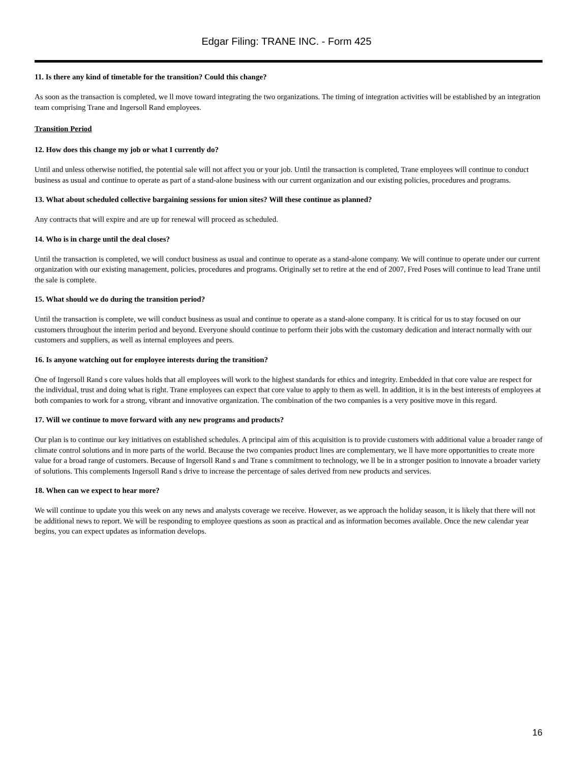Edgar Filing: TRANE INC. - Form 425
11. Is there any kind of timetable for the transition? Could this change?
As soon as the transaction is completed, we ll move toward integrating the two organizations. The timing of integration activities will be established by an integration team comprising Trane and Ingersoll Rand employees.
Transition Period
12. How does this change my job or what I currently do?
Until and unless otherwise notified, the potential sale will not affect you or your job. Until the transaction is completed, Trane employees will continue to conduct business as usual and continue to operate as part of a stand-alone business with our current organization and our existing policies, procedures and programs.
13. What about scheduled collective bargaining sessions for union sites? Will these continue as planned?
Any contracts that will expire and are up for renewal will proceed as scheduled.
14. Who is in charge until the deal closes?
Until the transaction is completed, we will conduct business as usual and continue to operate as a stand-alone company. We will continue to operate under our current organization with our existing management, policies, procedures and programs. Originally set to retire at the end of 2007, Fred Poses will continue to lead Trane until the sale is complete.
15. What should we do during the transition period?
Until the transaction is complete, we will conduct business as usual and continue to operate as a stand-alone company. It is critical for us to stay focused on our customers throughout the interim period and beyond. Everyone should continue to perform their jobs with the customary dedication and interact normally with our customers and suppliers, as well as internal employees and peers.
16. Is anyone watching out for employee interests during the transition?
One of Ingersoll Rand s core values holds that all employees will work to the highest standards for ethics and integrity. Embedded in that core value are respect for the individual, trust and doing what is right. Trane employees can expect that core value to apply to them as well. In addition, it is in the best interests of employees at both companies to work for a strong, vibrant and innovative organization. The combination of the two companies is a very positive move in this regard.
17. Will we continue to move forward with any new programs and products?
Our plan is to continue our key initiatives on established schedules. A principal aim of this acquisition is to provide customers with additional value a broader range of climate control solutions and in more parts of the world. Because the two companies product lines are complementary, we ll have more opportunities to create more value for a broad range of customers. Because of Ingersoll Rand s and Trane s commitment to technology, we ll be in a stronger position to innovate a broader variety of solutions. This complements Ingersoll Rand s drive to increase the percentage of sales derived from new products and services.
18. When can we expect to hear more?
We will continue to update you this week on any news and analysts coverage we receive. However, as we approach the holiday season, it is likely that there will not be additional news to report. We will be responding to employee questions as soon as practical and as information becomes available. Once the new calendar year begins, you can expect updates as information develops.
16